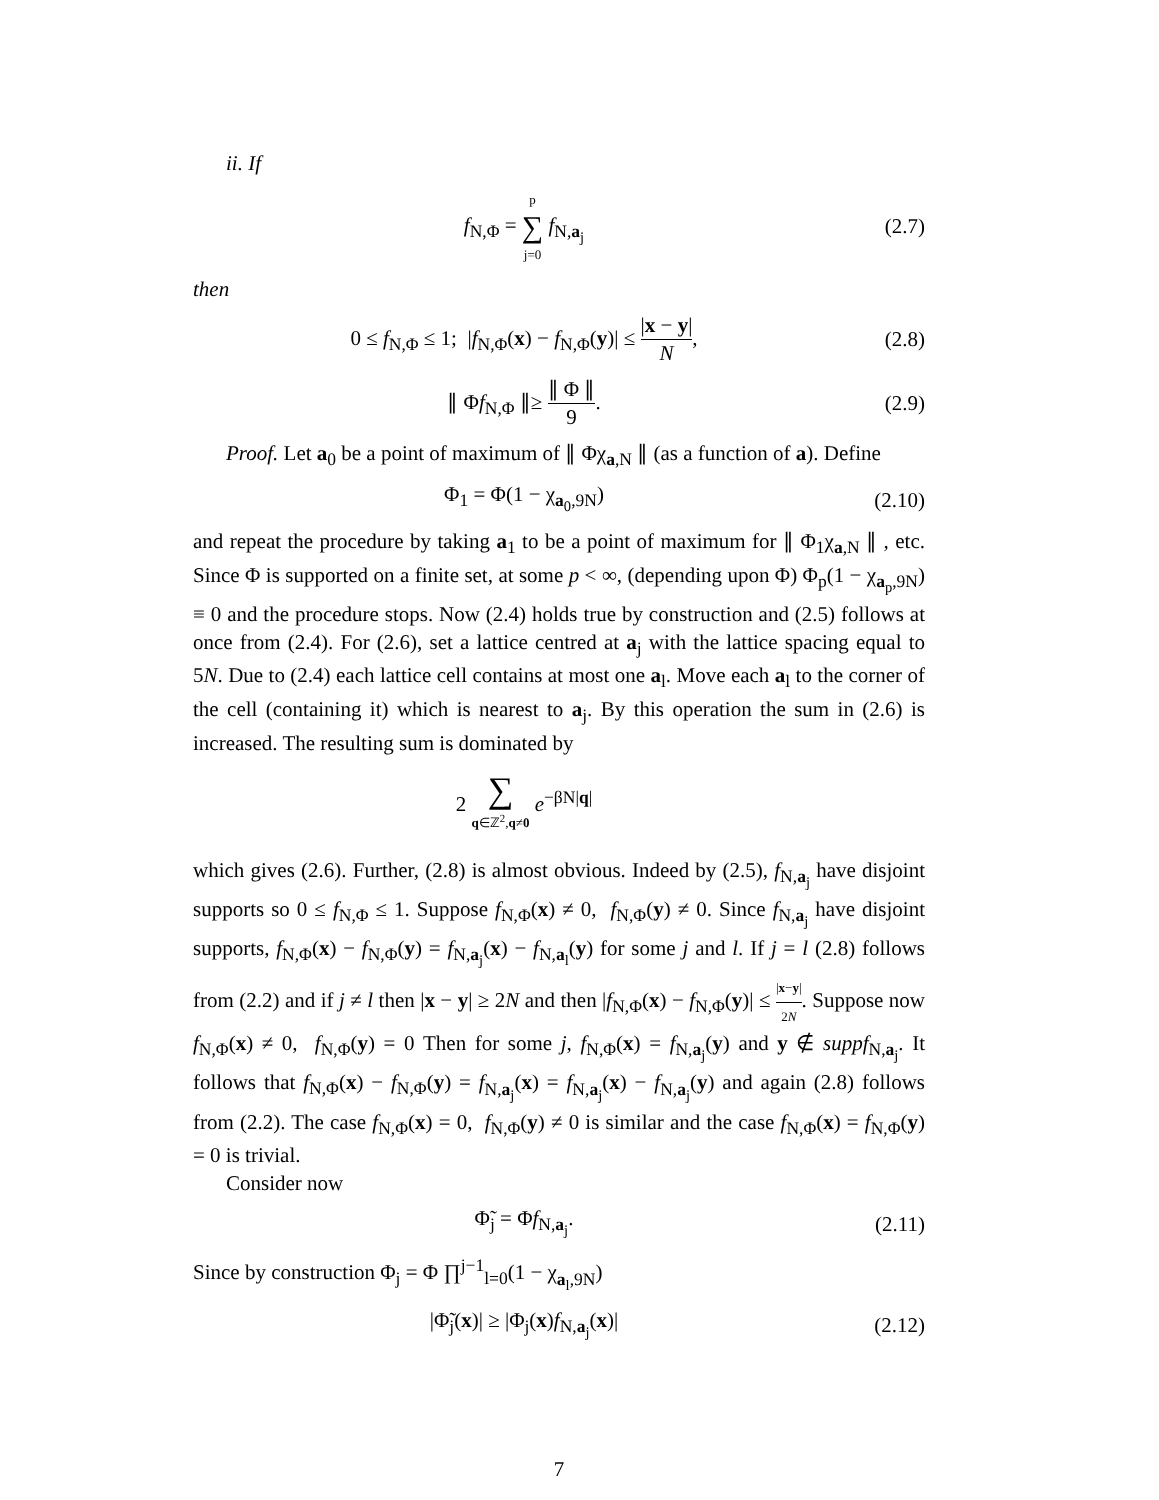ii. If
f<sub>N,Φ</sub> = p ∑ j=0 f<sub>N,a<sub>j</sub></sub> (2.7)
then
0 ≤ f<sub>N,Φ</sub> ≤ 1; |f<sub>N,Φ</sub>(x) − f<sub>N,Φ</sub>(y)| ≤ |x − y| N,
(2.8)
∥ Φf<sub>N,Φ</sub> ∥≥ ∥ Φ ∥ 9. (2.9)
Proof. Let a<sub>0</sub> be a point of maximum of ∥ Φχ<sub>a,N</sub> ∥ (as a function of a). Define
Φ<sub>1</sub> = Φ(1 − χ<sub>a<sub>0</sub>,9N</sub>)
(2.10)
and repeat the procedure by taking a<sub>1</sub> to be a point of maximum for ∥ Φ<sub>1</sub>χ<sub>a,N</sub> ∥ , etc. Since Φ is supported on a finite set, at some p < ∞, (depending upon Φ) Φ<sub>p</sub>(1 − χ<sub>a<sub>p</sub>,9N</sub>) ≡ 0 and the procedure stops. Now (2.4) holds true by construction and (2.5) follows at once from (2.4). For (2.6), set a lattice centred at a<sub>j</sub> with the lattice spacing equal to 5N. Due to (2.4) each lattice cell contains at most one a<sub>l</sub>. Move each a<sub>l</sub> to the corner of the cell (containing it) which is nearest to a<sub>j</sub>. By this operation the sum in (2.6) is increased. The resulting sum is dominated by
2 ∑ q∈ℤ<sup>2</sup>,q≠0 e<sup>−βN|q|</sup>
which gives (2.6). Further, (2.8) is almost obvious. Indeed by (2.5), f<sub>N,a<sub>j</sub></sub> have disjoint supports so 0 ≤ f<sub>N,Φ</sub> ≤ 1. Suppose f<sub>N,Φ</sub>(x) ≠ 0, f<sub>N,Φ</sub>(y) ≠ 0. Since f<sub>N,a<sub>j</sub></sub> have disjoint supports, f<sub>N,Φ</sub>(x) − f<sub>N,Φ</sub>(y) = f<sub>N,a<sub>j</sub></sub>(x) − f<sub>N,a<sub>l</sub></sub>(y) for some j and l. If j = l (2.8) follows from (2.2) and if j ≠ l then |x − y| ≥ 2N and then |f<sub>N,Φ</sub>(x) − f<sub>N,Φ</sub>(y)| ≤ |x−y| 2N. Suppose now f<sub>N,Φ</sub>(x) ≠ 0, f<sub>N,Φ</sub>(y) = 0 Then for some j, f<sub>N,Φ</sub>(x) = f<sub>N,a<sub>j</sub></sub>(y) and y ∉ suppf<sub>N,a<sub>j</sub></sub>. It follows that f<sub>N,Φ</sub>(x) − f<sub>N,Φ</sub>(y) = f<sub>N,a<sub>j</sub></sub>(x) = f<sub>N,a<sub>j</sub></sub>(x) − f<sub>N,a<sub>j</sub></sub>(y) and again (2.8) follows from (2.2). The case f<sub>N,Φ</sub>(x) = 0, f<sub>N,Φ</sub>(y) ≠ 0 is similar and the case f<sub>N,Φ</sub>(x) = f<sub>N,Φ</sub>(y) = 0 is trivial.
Consider now
Φ̃<sub>j</sub> = Φf<sub>N,a<sub>j</sub></sub>.
(2.11)
Since by construction Φ<sub>j</sub> = Φ ∏<sup>j−1</sup><sub>l=0</sub>(1 − χ<sub>a<sub>l</sub>,9N</sub>)
|Φ̃<sub>j</sub>(x)| ≥ |Φ<sub>j</sub>(x)f<sub>N,a<sub>j</sub></sub>(x)|
(2.12)
7